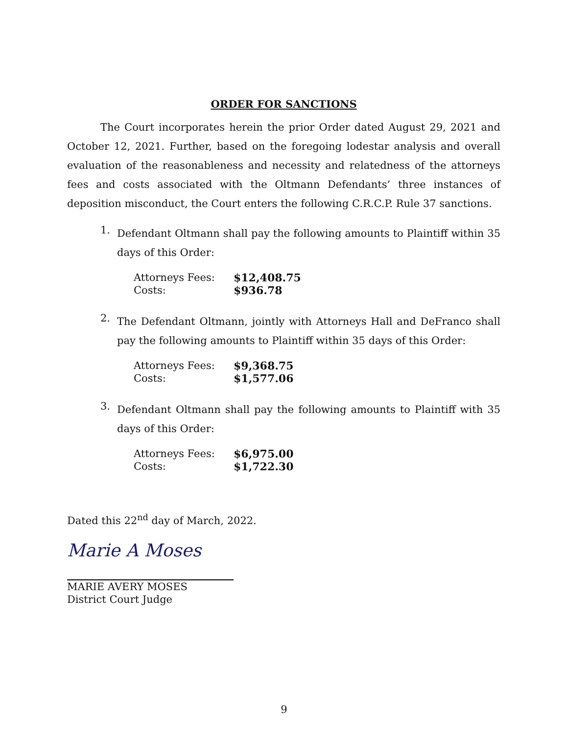ORDER FOR SANCTIONS
The Court incorporates herein the prior Order dated August 29, 2021 and October 12, 2021. Further, based on the foregoing lodestar analysis and overall evaluation of the reasonableness and necessity and relatedness of the attorneys fees and costs associated with the Oltmann Defendants’ three instances of deposition misconduct, the Court enters the following C.R.C.P. Rule 37 sanctions.
1.
Defendant Oltmann shall pay the following amounts to Plaintiff within 35 days of this Order:
| Attorneys Fees: | $12,408.75 |
| Costs: | $936.78 |
2.
The Defendant Oltmann, jointly with Attorneys Hall and DeFranco shall pay the following amounts to Plaintiff within 35 days of this Order:
| Attorneys Fees: | $9,368.75 |
| Costs: | $1,577.06 |
3.
Defendant Oltmann shall pay the following amounts to Plaintiff with 35 days of this Order:
| Attorneys Fees: | $6,975.00 |
| Costs: | $1,722.30 |
Dated this 22<sup>nd</sup> day of March, 2022.
Marie A Moses
MARIE AVERY MOSES
District Court Judge
9